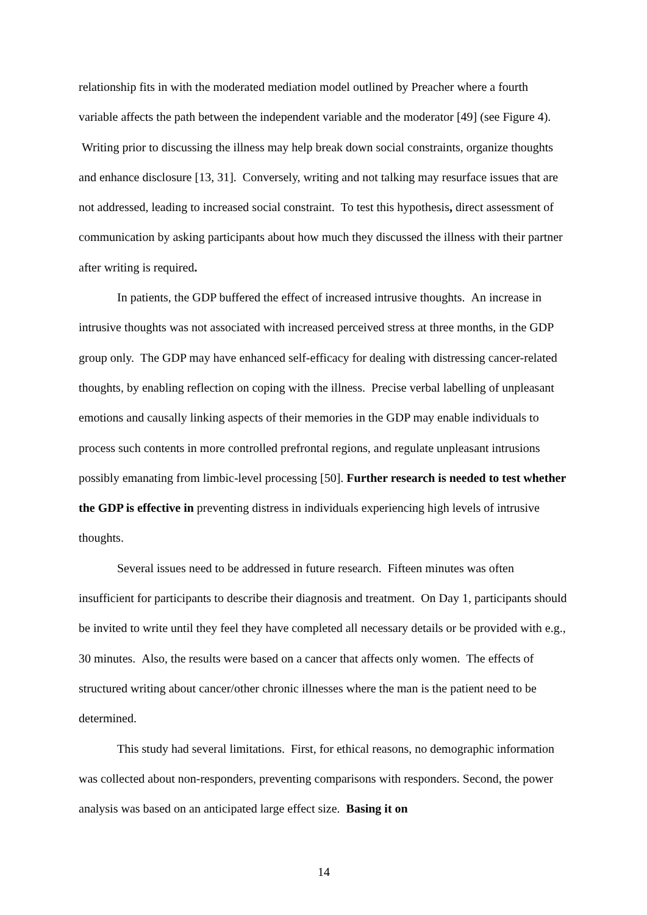relationship fits in with the moderated mediation model outlined by Preacher where a fourth variable affects the path between the independent variable and the moderator [49] (see Figure 4). Writing prior to discussing the illness may help break down social constraints, organize thoughts and enhance disclosure [13, 31]. Conversely, writing and not talking may resurface issues that are not addressed, leading to increased social constraint. To test this hypothesis, direct assessment of communication by asking participants about how much they discussed the illness with their partner after writing is required.
In patients, the GDP buffered the effect of increased intrusive thoughts. An increase in intrusive thoughts was not associated with increased perceived stress at three months, in the GDP group only. The GDP may have enhanced self-efficacy for dealing with distressing cancer-related thoughts, by enabling reflection on coping with the illness. Precise verbal labelling of unpleasant emotions and causally linking aspects of their memories in the GDP may enable individuals to process such contents in more controlled prefrontal regions, and regulate unpleasant intrusions possibly emanating from limbic-level processing [50]. Further research is needed to test whether the GDP is effective in preventing distress in individuals experiencing high levels of intrusive thoughts.
Several issues need to be addressed in future research. Fifteen minutes was often insufficient for participants to describe their diagnosis and treatment. On Day 1, participants should be invited to write until they feel they have completed all necessary details or be provided with e.g., 30 minutes. Also, the results were based on a cancer that affects only women. The effects of structured writing about cancer/other chronic illnesses where the man is the patient need to be determined.
This study had several limitations. First, for ethical reasons, no demographic information was collected about non-responders, preventing comparisons with responders. Second, the power analysis was based on an anticipated large effect size. Basing it on
14